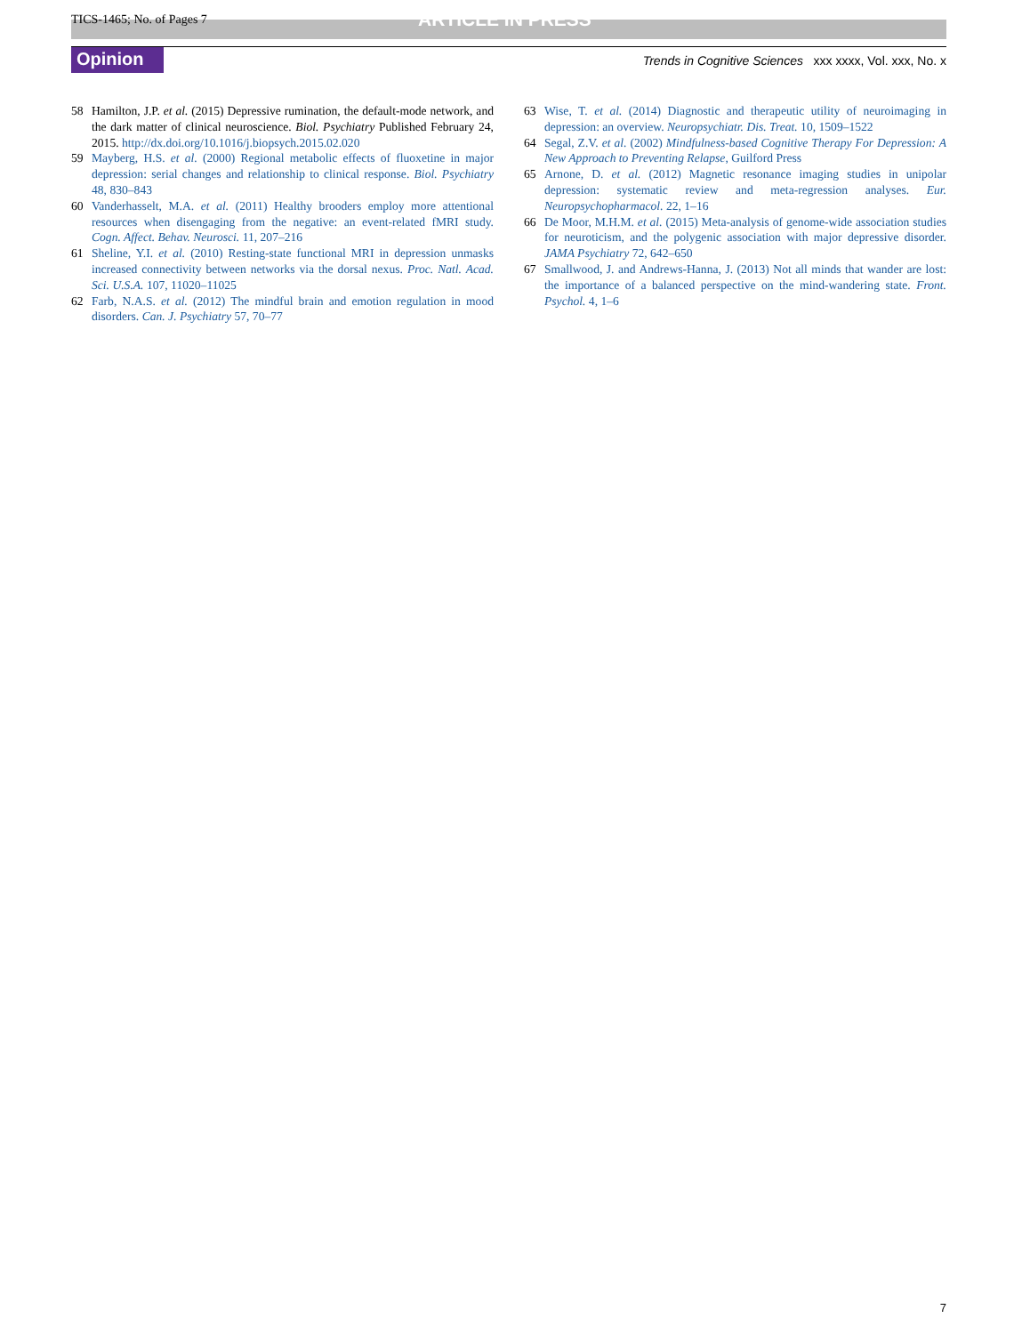TICS-1465; No. of Pages 7 ARTICLE IN PRESS
Opinion Trends in Cognitive Sciences xxx xxxx, Vol. xxx, No. x
58 Hamilton, J.P. et al. (2015) Depressive rumination, the default-mode network, and the dark matter of clinical neuroscience. Biol. Psychiatry Published February 24, 2015. http://dx.doi.org/10.1016/j.biopsych.2015.02.020
59 Mayberg, H.S. et al. (2000) Regional metabolic effects of fluoxetine in major depression: serial changes and relationship to clinical response. Biol. Psychiatry 48, 830–843
60 Vanderhasselt, M.A. et al. (2011) Healthy brooders employ more attentional resources when disengaging from the negative: an event-related fMRI study. Cogn. Affect. Behav. Neurosci. 11, 207–216
61 Sheline, Y.I. et al. (2010) Resting-state functional MRI in depression unmasks increased connectivity between networks via the dorsal nexus. Proc. Natl. Acad. Sci. U.S.A. 107, 11020–11025
62 Farb, N.A.S. et al. (2012) The mindful brain and emotion regulation in mood disorders. Can. J. Psychiatry 57, 70–77
63 Wise, T. et al. (2014) Diagnostic and therapeutic utility of neuroimaging in depression: an overview. Neuropsychiatr. Dis. Treat. 10, 1509–1522
64 Segal, Z.V. et al. (2002) Mindfulness-based Cognitive Therapy For Depression: A New Approach to Preventing Relapse, Guilford Press
65 Arnone, D. et al. (2012) Magnetic resonance imaging studies in unipolar depression: systematic review and meta-regression analyses. Eur. Neuropsychopharmacol. 22, 1–16
66 De Moor, M.H.M. et al. (2015) Meta-analysis of genome-wide association studies for neuroticism, and the polygenic association with major depressive disorder. JAMA Psychiatry 72, 642–650
67 Smallwood, J. and Andrews-Hanna, J. (2013) Not all minds that wander are lost: the importance of a balanced perspective on the mind-wandering state. Front. Psychol. 4, 1–6
7